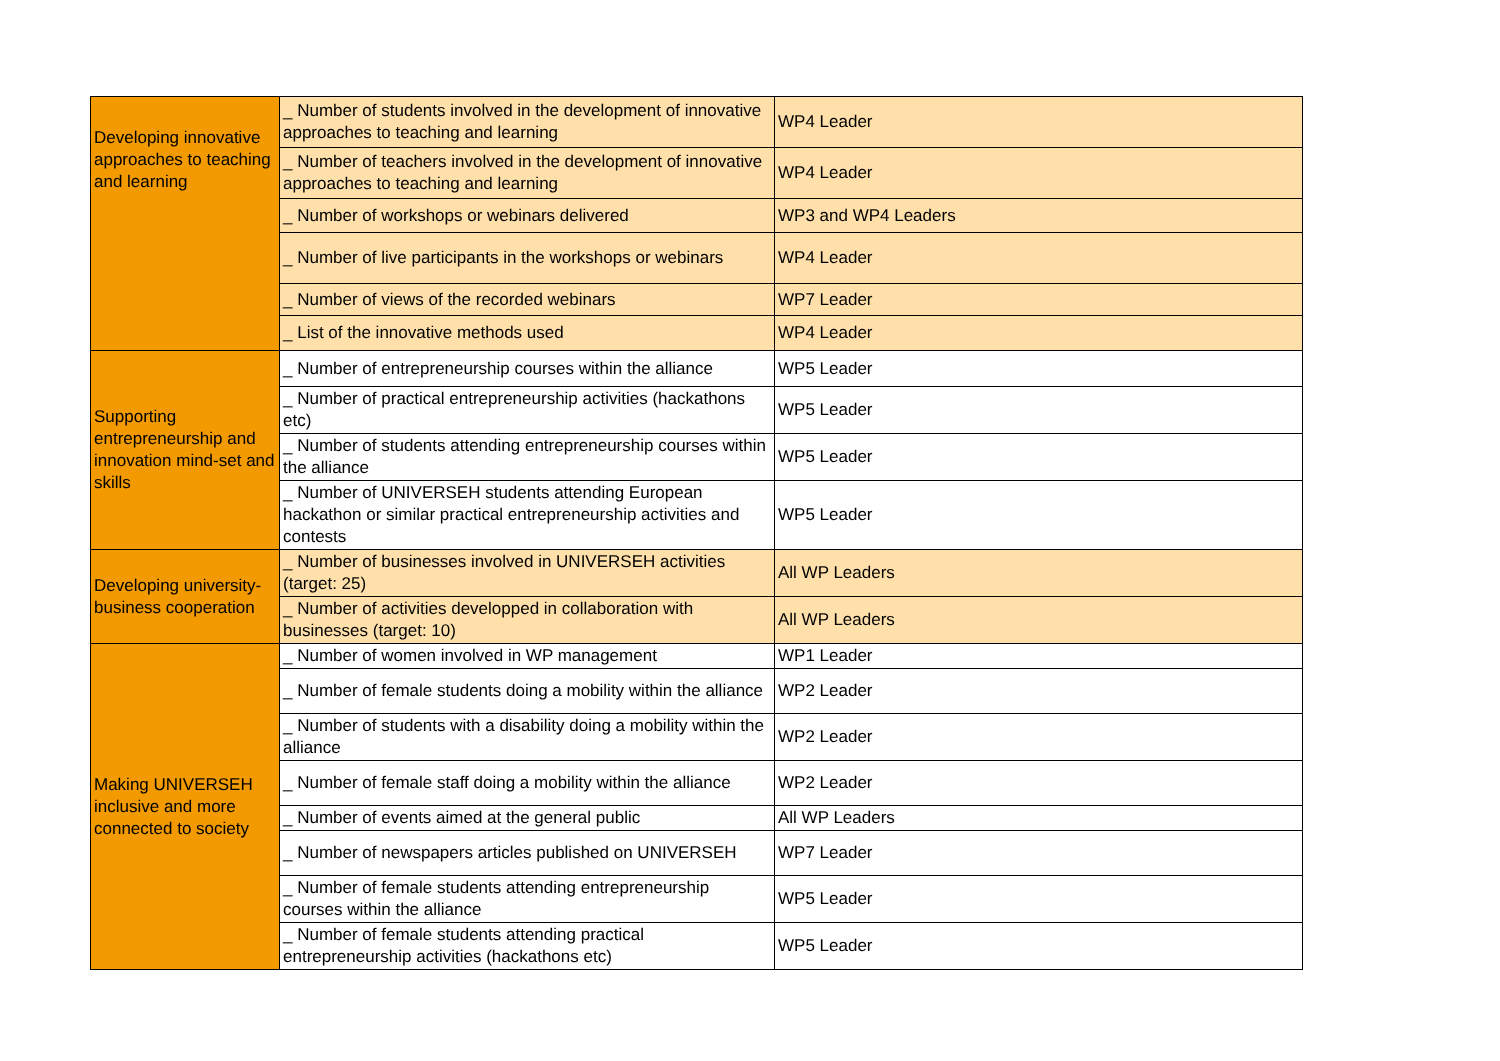| Developing innovative approaches to teaching and learning | _ Number of students involved in the development of innovative approaches to teaching and learning | WP4 Leader |
| | _ Number of teachers involved in the development of innovative approaches to teaching and learning | WP4 Leader |
| | _ Number of workshops or webinars delivered | WP3 and WP4 Leaders |
| | _ Number of live participants in the workshops or webinars | WP4 Leader |
| | _ Number of views of the recorded webinars | WP7 Leader |
| | _ List of the innovative methods used | WP4 Leader |
| Supporting entrepreneurship and innovation mind-set and skills | _ Number of entrepreneurship courses within the alliance | WP5 Leader |
| | _ Number of practical entrepreneurship activities (hackathons etc) | WP5 Leader |
| | _ Number of students attending entrepreneurship courses within the alliance | WP5 Leader |
| | _ Number of UNIVERSEH students attending European hackathon or similar practical entrepreneurship activities and contests | WP5 Leader |
| Developing university-business cooperation | _ Number of businesses involved in UNIVERSEH activities (target: 25) | All WP Leaders |
| | _ Number of activities developped in collaboration with businesses (target: 10) | All WP Leaders |
| Making UNIVERSEH inclusive and more connected to society | _ Number of women involved in WP management | WP1 Leader |
| | _ Number of female students doing a mobility within the alliance | WP2 Leader |
| | _ Number of students with a disability doing a mobility within the alliance | WP2 Leader |
| | _ Number of female staff doing a mobility within the alliance | WP2 Leader |
| | _ Number of events aimed at the general public | All WP Leaders |
| | _ Number of newspapers articles published on UNIVERSEH | WP7 Leader |
| | _ Number of female students attending entrepreneurship courses within the alliance | WP5 Leader |
| | _ Number of female students attending practical entrepreneurship activities (hackathons etc) | WP5 Leader |